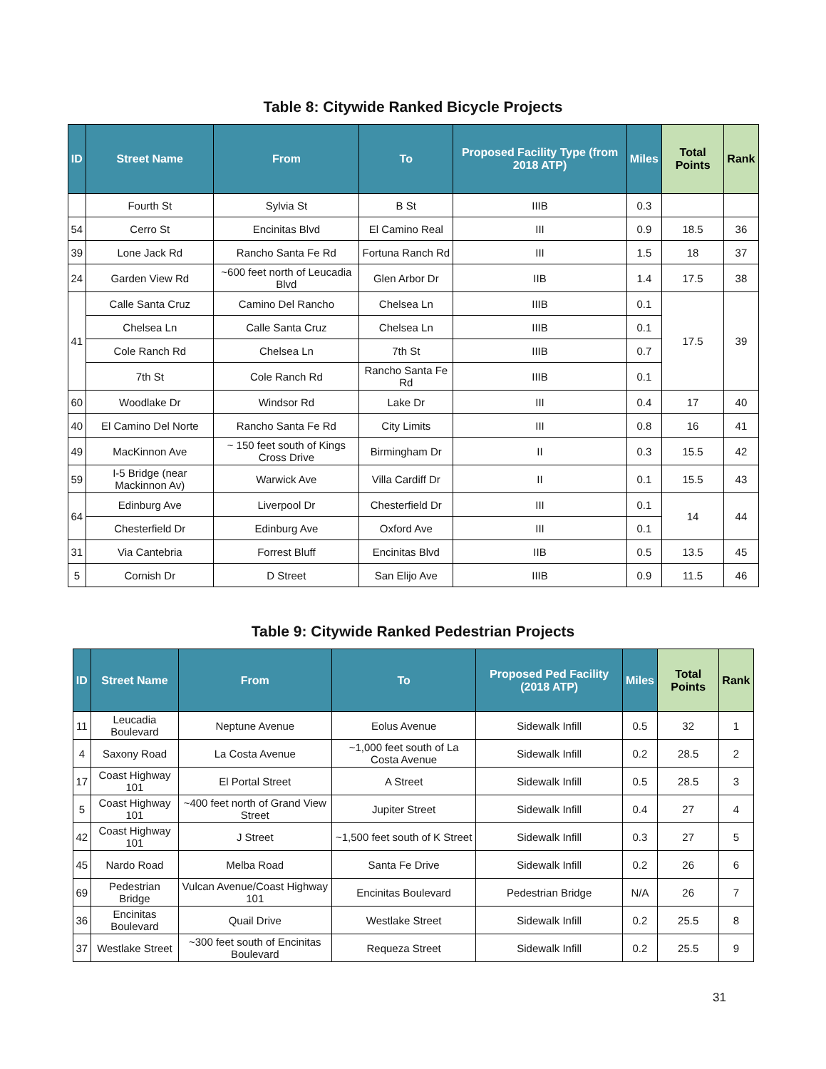Table 8: Citywide Ranked Bicycle Projects
| ID | Street Name | From | To | Proposed Facility Type (from 2018 ATP) | Miles | Total Points | Rank |
| --- | --- | --- | --- | --- | --- | --- | --- |
| | Fourth St | Sylvia St | B St | IIIB | 0.3 | | |
| 54 | Cerro St | Encinitas Blvd | El Camino Real | III | 0.9 | 18.5 | 36 |
| 39 | Lone Jack Rd | Rancho Santa Fe Rd | Fortuna Ranch Rd | III | 1.5 | 18 | 37 |
| 24 | Garden View Rd | ~600 feet north of Leucadia Blvd | Glen Arbor Dr | IIB | 1.4 | 17.5 | 38 |
| 41 | Calle Santa Cruz | Camino Del Rancho | Chelsea Ln | IIIB | 0.1 | 17.5 | 39 |
| | Chelsea Ln | Calle Santa Cruz | Chelsea Ln | IIIB | 0.1 | | |
| | Cole Ranch Rd | Chelsea Ln | 7th St | IIIB | 0.7 | | |
| | 7th St | Cole Ranch Rd | Rancho Santa Fe Rd | IIIB | 0.1 | | |
| 60 | Woodlake Dr | Windsor Rd | Lake Dr | III | 0.4 | 17 | 40 |
| 40 | El Camino Del Norte | Rancho Santa Fe Rd | City Limits | III | 0.8 | 16 | 41 |
| 49 | MacKinnon Ave | ~ 150 feet south of Kings Cross Drive | Birmingham Dr | II | 0.3 | 15.5 | 42 |
| 59 | I-5 Bridge (near Mackinnon Av) | Warwick Ave | Villa Cardiff Dr | II | 0.1 | 15.5 | 43 |
| 64 | Edinburg Ave | Liverpool Dr | Chesterfield Dr | III | 0.1 | 14 | 44 |
| | Chesterfield Dr | Edinburg Ave | Oxford Ave | III | 0.1 | | |
| 31 | Via Cantebria | Forrest Bluff | Encinitas Blvd | IIB | 0.5 | 13.5 | 45 |
| 5 | Cornish Dr | D Street | San Elijo Ave | IIIB | 0.9 | 11.5 | 46 |
Table 9: Citywide Ranked Pedestrian Projects
| ID | Street Name | From | To | Proposed Ped Facility (2018 ATP) | Miles | Total Points | Rank |
| --- | --- | --- | --- | --- | --- | --- | --- |
| 11 | Leucadia Boulevard | Neptune Avenue | Eolus Avenue | Sidewalk Infill | 0.5 | 32 | 1 |
| 4 | Saxony Road | La Costa Avenue | ~1,000 feet south of La Costa Avenue | Sidewalk Infill | 0.2 | 28.5 | 2 |
| 17 | Coast Highway 101 | El Portal Street | A Street | Sidewalk Infill | 0.5 | 28.5 | 3 |
| 5 | Coast Highway 101 | ~400 feet north of Grand View Street | Jupiter Street | Sidewalk Infill | 0.4 | 27 | 4 |
| 42 | Coast Highway 101 | J Street | ~1,500 feet south of K Street | Sidewalk Infill | 0.3 | 27 | 5 |
| 45 | Nardo Road | Melba Road | Santa Fe Drive | Sidewalk Infill | 0.2 | 26 | 6 |
| 69 | Pedestrian Bridge | Vulcan Avenue/Coast Highway 101 | Encinitas Boulevard | Pedestrian Bridge | N/A | 26 | 7 |
| 36 | Encinitas Boulevard | Quail Drive | Westlake Street | Sidewalk Infill | 0.2 | 25.5 | 8 |
| 37 | Westlake Street | ~300 feet south of Encinitas Boulevard | Requeza Street | Sidewalk Infill | 0.2 | 25.5 | 9 |
31